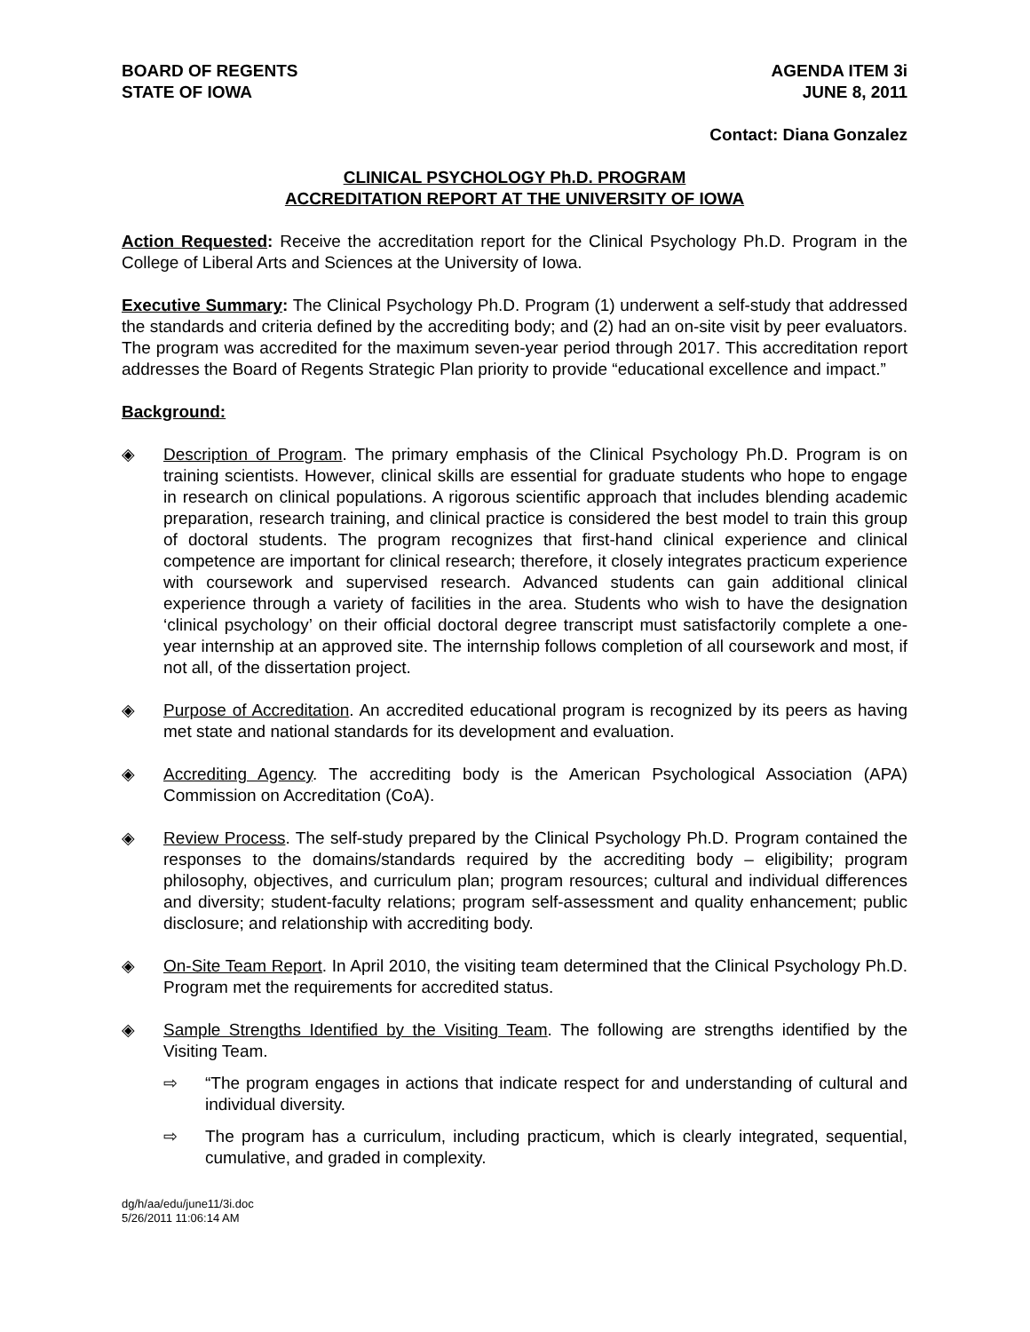BOARD OF REGENTS
STATE OF IOWA
AGENDA ITEM 3i
JUNE 8, 2011
Contact: Diana Gonzalez
CLINICAL PSYCHOLOGY Ph.D. PROGRAM
ACCREDITATION REPORT AT THE UNIVERSITY OF IOWA
Action Requested: Receive the accreditation report for the Clinical Psychology Ph.D. Program in the College of Liberal Arts and Sciences at the University of Iowa.
Executive Summary: The Clinical Psychology Ph.D. Program (1) underwent a self-study that addressed the standards and criteria defined by the accrediting body; and (2) had an on-site visit by peer evaluators. The program was accredited for the maximum seven-year period through 2017. This accreditation report addresses the Board of Regents Strategic Plan priority to provide “educational excellence and impact.”
Background:
◈ Description of Program. The primary emphasis of the Clinical Psychology Ph.D. Program is on training scientists. However, clinical skills are essential for graduate students who hope to engage in research on clinical populations. A rigorous scientific approach that includes blending academic preparation, research training, and clinical practice is considered the best model to train this group of doctoral students. The program recognizes that first-hand clinical experience and clinical competence are important for clinical research; therefore, it closely integrates practicum experience with coursework and supervised research. Advanced students can gain additional clinical experience through a variety of facilities in the area. Students who wish to have the designation ‘clinical psychology’ on their official doctoral degree transcript must satisfactorily complete a one-year internship at an approved site. The internship follows completion of all coursework and most, if not all, of the dissertation project.
◈ Purpose of Accreditation. An accredited educational program is recognized by its peers as having met state and national standards for its development and evaluation.
◈ Accrediting Agency. The accrediting body is the American Psychological Association (APA) Commission on Accreditation (CoA).
◈ Review Process. The self-study prepared by the Clinical Psychology Ph.D. Program contained the responses to the domains/standards required by the accrediting body – eligibility; program philosophy, objectives, and curriculum plan; program resources; cultural and individual differences and diversity; student-faculty relations; program self-assessment and quality enhancement; public disclosure; and relationship with accrediting body.
◈ On-Site Team Report. In April 2010, the visiting team determined that the Clinical Psychology Ph.D. Program met the requirements for accredited status.
◈ Sample Strengths Identified by the Visiting Team. The following are strengths identified by the Visiting Team.
⇨ “The program engages in actions that indicate respect for and understanding of cultural and individual diversity.
⇨ The program has a curriculum, including practicum, which is clearly integrated, sequential, cumulative, and graded in complexity.
dg/h/aa/edu/june11/3i.doc
5/26/2011 11:06:14 AM